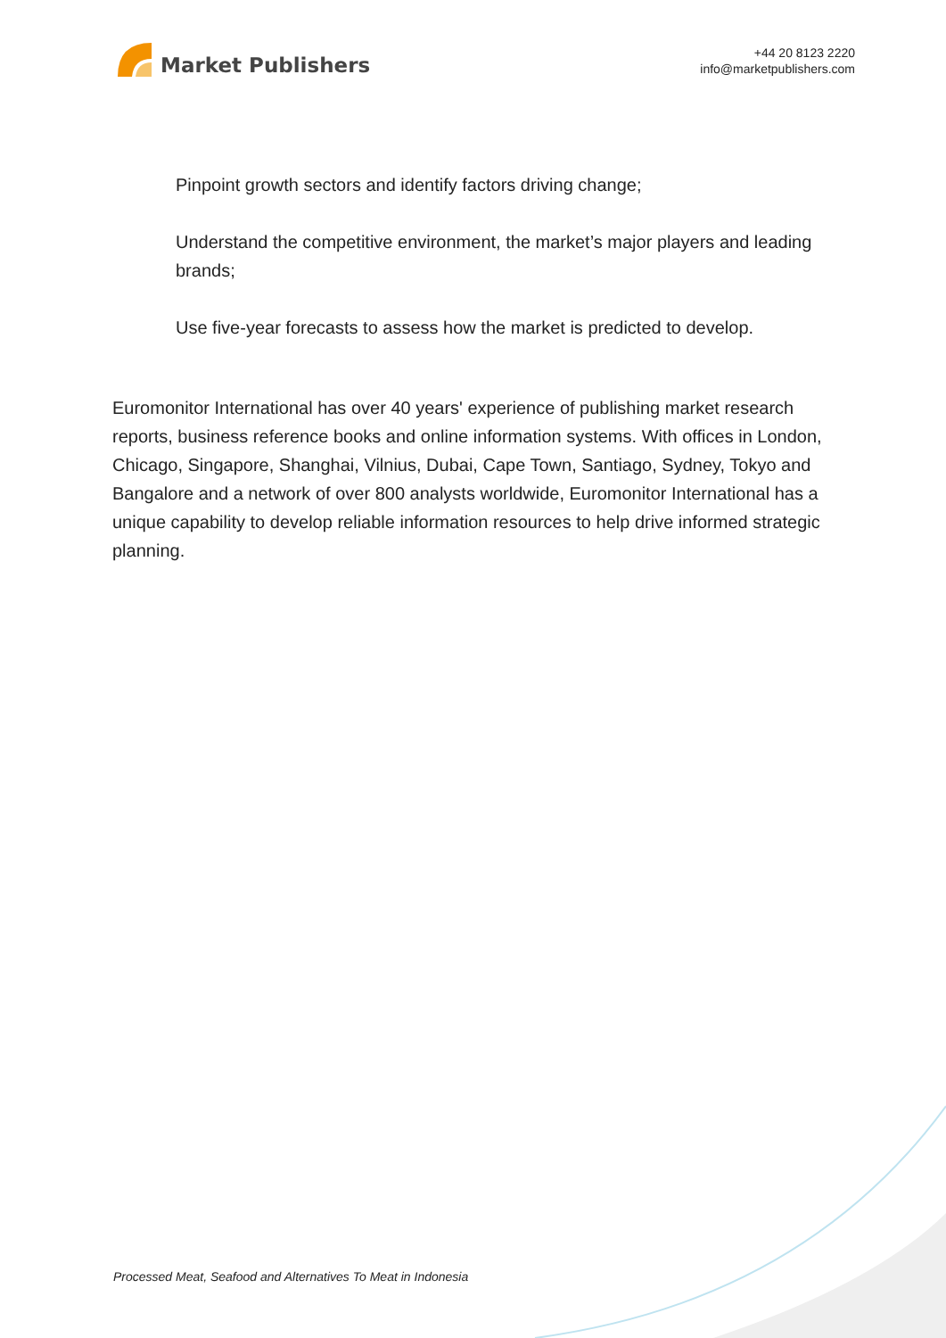Market Publishers
+44 20 8123 2220
info@marketpublishers.com
Pinpoint growth sectors and identify factors driving change;
Understand the competitive environment, the market’s major players and leading brands;
Use five-year forecasts to assess how the market is predicted to develop.
Euromonitor International has over 40 years' experience of publishing market research reports, business reference books and online information systems. With offices in London, Chicago, Singapore, Shanghai, Vilnius, Dubai, Cape Town, Santiago, Sydney, Tokyo and Bangalore and a network of over 800 analysts worldwide, Euromonitor International has a unique capability to develop reliable information resources to help drive informed strategic planning.
Processed Meat, Seafood and Alternatives To Meat in Indonesia